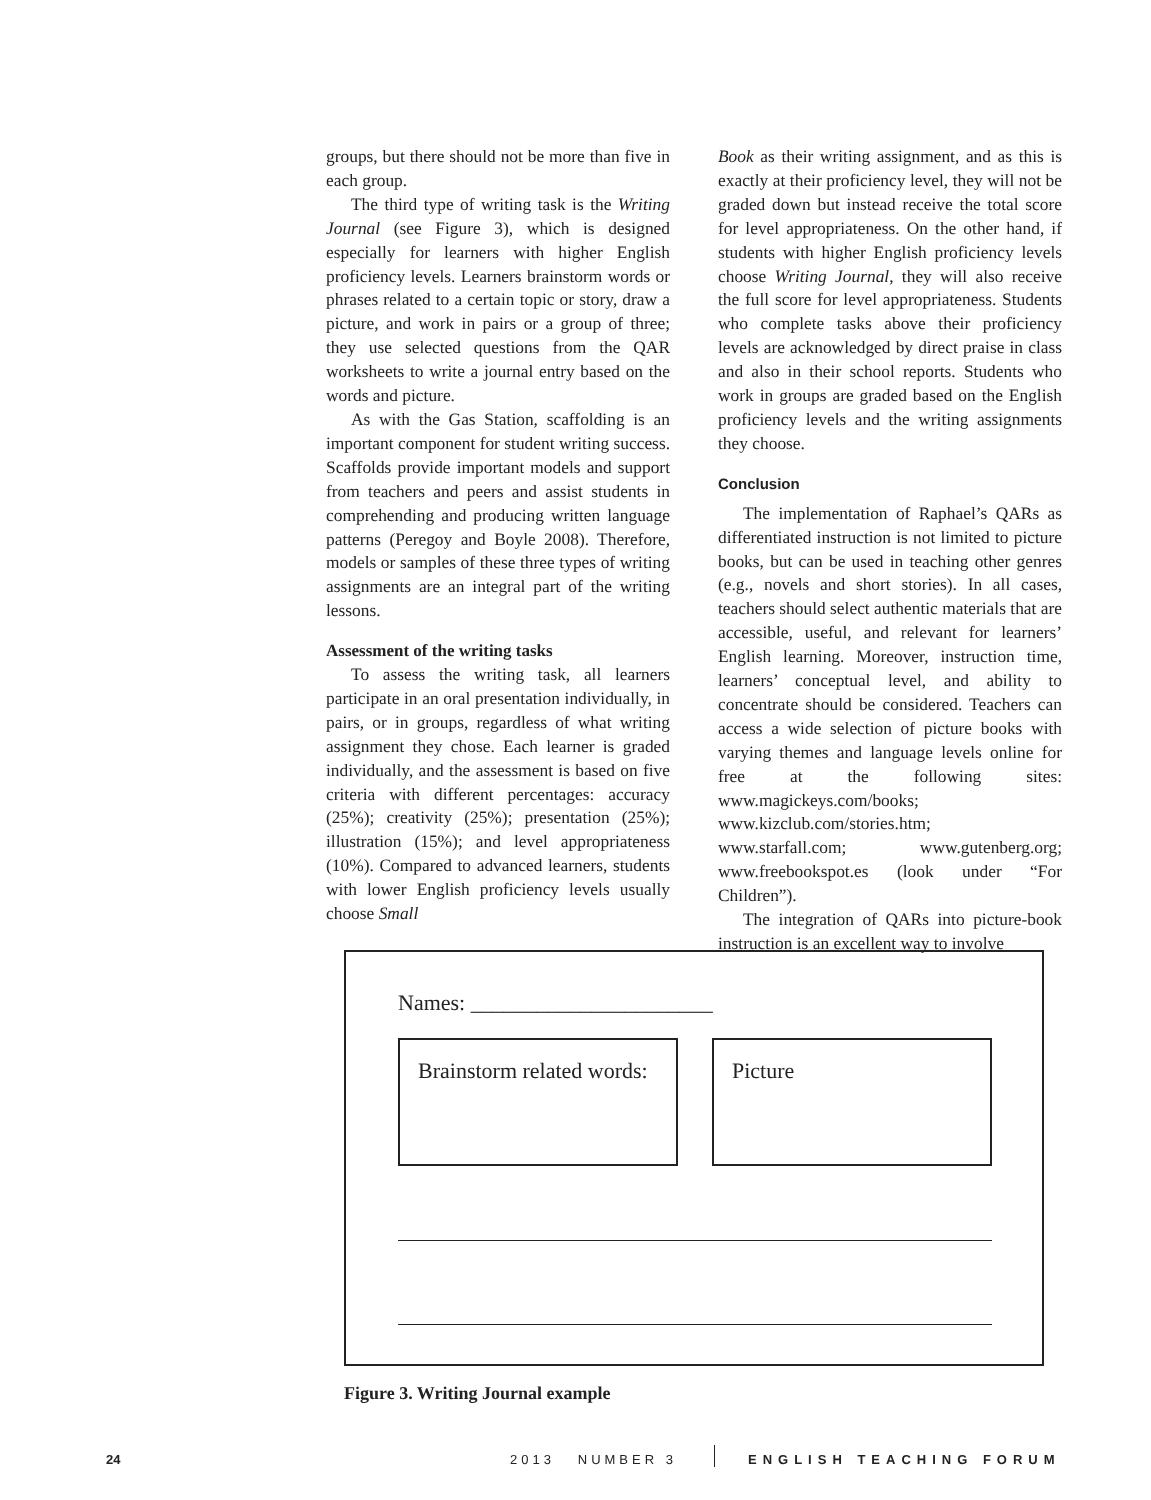groups, but there should not be more than five in each group.
The third type of writing task is the Writing Journal (see Figure 3), which is designed especially for learners with higher English proficiency levels. Learners brainstorm words or phrases related to a certain topic or story, draw a picture, and work in pairs or a group of three; they use selected questions from the QAR worksheets to write a journal entry based on the words and picture.
As with the Gas Station, scaffolding is an important component for student writing success. Scaffolds provide important models and support from teachers and peers and assist students in comprehending and producing written language patterns (Peregoy and Boyle 2008). Therefore, models or samples of these three types of writing assignments are an integral part of the writing lessons.
Assessment of the writing tasks
To assess the writing task, all learners participate in an oral presentation individually, in pairs, or in groups, regardless of what writing assignment they chose. Each learner is graded individually, and the assessment is based on five criteria with different percentages: accuracy (25%); creativity (25%); presentation (25%); illustration (15%); and level appropriateness (10%). Compared to advanced learners, students with lower English proficiency levels usually choose Small
Book as their writing assignment, and as this is exactly at their proficiency level, they will not be graded down but instead receive the total score for level appropriateness. On the other hand, if students with higher English proficiency levels choose Writing Journal, they will also receive the full score for level appropriateness. Students who complete tasks above their proficiency levels are acknowledged by direct praise in class and also in their school reports. Students who work in groups are graded based on the English proficiency levels and the writing assignments they choose.
Conclusion
The implementation of Raphael’s QARs as differentiated instruction is not limited to picture books, but can be used in teaching other genres (e.g., novels and short stories). In all cases, teachers should select authentic materials that are accessible, useful, and relevant for learners’ English learning. Moreover, instruction time, learners’ conceptual level, and ability to concentrate should be considered. Teachers can access a wide selection of picture books with varying themes and language levels online for free at the following sites: www.magickeys.com/books; www.kizclub.com/stories.htm; www.starfall.com; www.gutenberg.org; www.freebookspot.es (look under “For Children”).
The integration of QARs into picture-book instruction is an excellent way to involve
Names: ______________________
Brainstorm related words:
Picture
Figure 3. Writing Journal example
24 2013 NUMBER 3 ENGLISH TEACHING FORUM